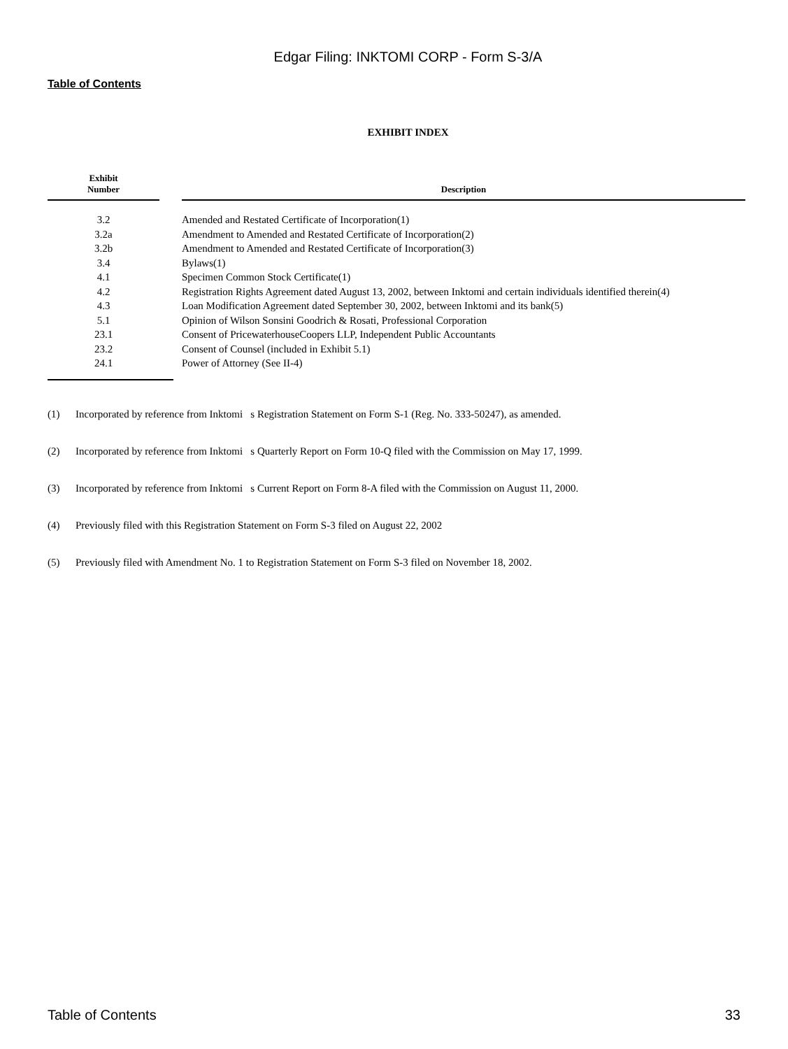Edgar Filing: INKTOMI CORP - Form S-3/A
Table of Contents
EXHIBIT INDEX
| Exhibit Number | | Description |
| --- | --- | --- |
| 3.2 | | Amended and Restated Certificate of Incorporation(1) |
| 3.2a | | Amendment to Amended and Restated Certificate of Incorporation(2) |
| 3.2b | | Amendment to Amended and Restated Certificate of Incorporation(3) |
| 3.4 | | Bylaws(1) |
| 4.1 | | Specimen Common Stock Certificate(1) |
| 4.2 | | Registration Rights Agreement dated August 13, 2002, between Inktomi and certain individuals identified therein(4) |
| 4.3 | | Loan Modification Agreement dated September 30, 2002, between Inktomi and its bank(5) |
| 5.1 | | Opinion of Wilson Sonsini Goodrich & Rosati, Professional Corporation |
| 23.1 | | Consent of PricewaterhouseCoopers LLP, Independent Public Accountants |
| 23.2 | | Consent of Counsel (included in Exhibit 5.1) |
| 24.1 | | Power of Attorney (See II-4) |
(1) Incorporated by reference from Inktomi s Registration Statement on Form S-1 (Reg. No. 333-50247), as amended.
(2) Incorporated by reference from Inktomi s Quarterly Report on Form 10-Q filed with the Commission on May 17, 1999.
(3) Incorporated by reference from Inktomi s Current Report on Form 8-A filed with the Commission on August 11, 2000.
(4) Previously filed with this Registration Statement on Form S-3 filed on August 22, 2002
(5) Previously filed with Amendment No. 1 to Registration Statement on Form S-3 filed on November 18, 2002.
Table of Contents 33